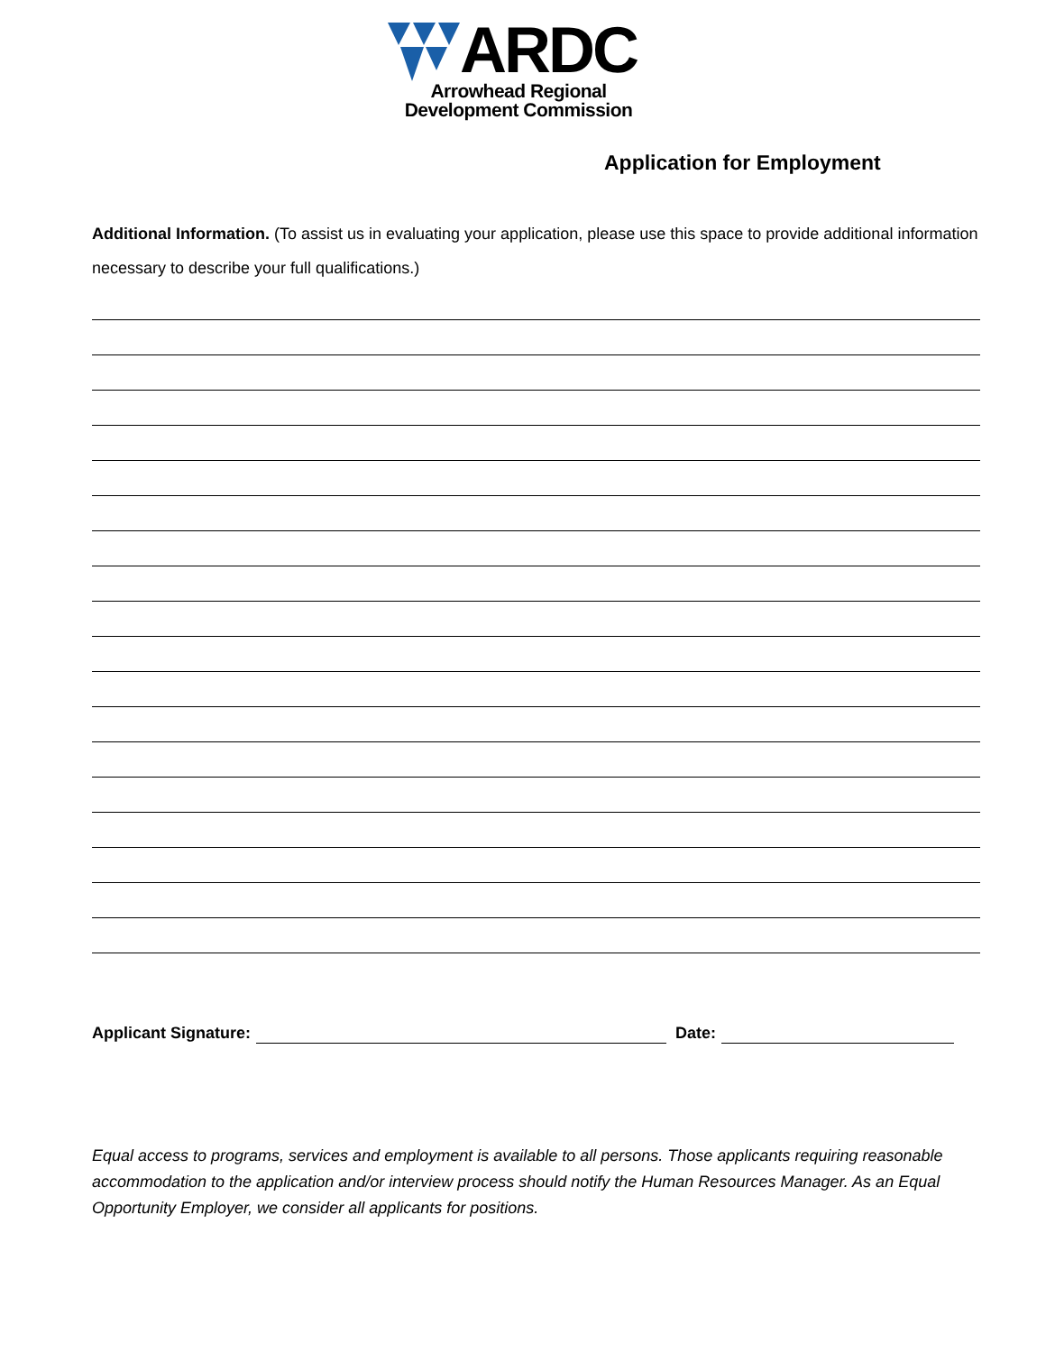ARDC
Arrowhead Regional
Development Commission
Application for Employment
Additional Information. (To assist us in evaluating your application, please use this space to provide additional information necessary to describe your full qualifications.)
Applicant Signature: Date:
Equal access to programs, services and employment is available to all persons. Those applicants requiring reasonable accommodation to the application and/or interview process should notify the Human Resources Manager. As an Equal Opportunity Employer, we consider all applicants for positions.